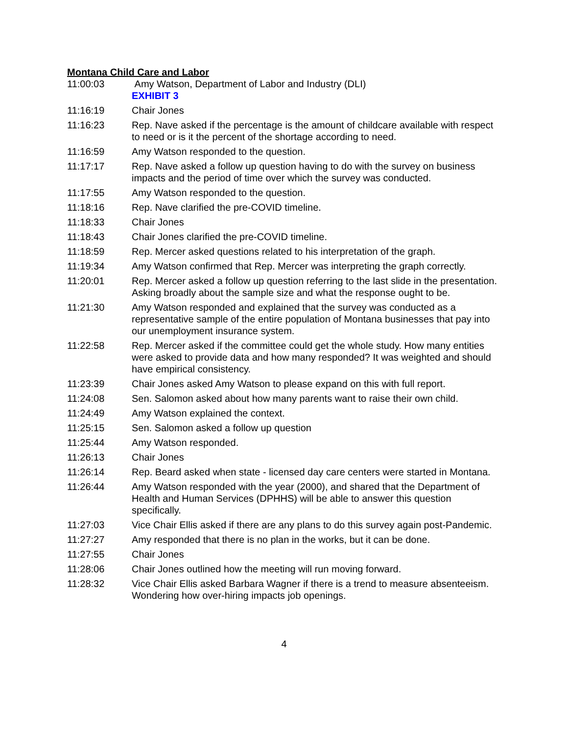Montana Child Care and Labor
| 11:00:03 | Amy Watson, Department of Labor and Industry (DLI) EXHIBIT 3 |
| 11:16:19 | Chair Jones |
| 11:16:23 | Rep. Nave asked if the percentage is the amount of childcare available with respect to need or is it the percent of the shortage according to need. |
| 11:16:59 | Amy Watson responded to the question. |
| 11:17:17 | Rep. Nave asked a follow up question having to do with the survey on business impacts and the period of time over which the survey was conducted. |
| 11:17:55 | Amy Watson responded to the question. |
| 11:18:16 | Rep. Nave clarified the pre-COVID timeline. |
| 11:18:33 | Chair Jones |
| 11:18:43 | Chair Jones clarified the pre-COVID timeline. |
| 11:18:59 | Rep. Mercer asked questions related to his interpretation of the graph. |
| 11:19:34 | Amy Watson confirmed that Rep. Mercer was interpreting the graph correctly. |
| 11:20:01 | Rep. Mercer asked a follow up question referring to the last slide in the presentation. Asking broadly about the sample size and what the response ought to be. |
| 11:21:30 | Amy Watson responded and explained that the survey was conducted as a representative sample of the entire population of Montana businesses that pay into our unemployment insurance system. |
| 11:22:58 | Rep. Mercer asked if the committee could get the whole study. How many entities were asked to provide data and how many responded? It was weighted and should have empirical consistency. |
| 11:23:39 | Chair Jones asked Amy Watson to please expand on this with full report. |
| 11:24:08 | Sen. Salomon asked about how many parents want to raise their own child. |
| 11:24:49 | Amy Watson explained the context. |
| 11:25:15 | Sen. Salomon asked a follow up question |
| 11:25:44 | Amy Watson responded. |
| 11:26:13 | Chair Jones |
| 11:26:14 | Rep. Beard asked when state - licensed day care centers were started in Montana. |
| 11:26:44 | Amy Watson responded with the year (2000), and shared that the Department of Health and Human Services (DPHHS) will be able to answer this question specifically. |
| 11:27:03 | Vice Chair Ellis asked if there are any plans to do this survey again post-Pandemic. |
| 11:27:27 | Amy responded that there is no plan in the works, but it can be done. |
| 11:27:55 | Chair Jones |
| 11:28:06 | Chair Jones outlined how the meeting will run moving forward. |
| 11:28:32 | Vice Chair Ellis asked Barbara Wagner if there is a trend to measure absenteeism. Wondering how over-hiring impacts job openings. |
4